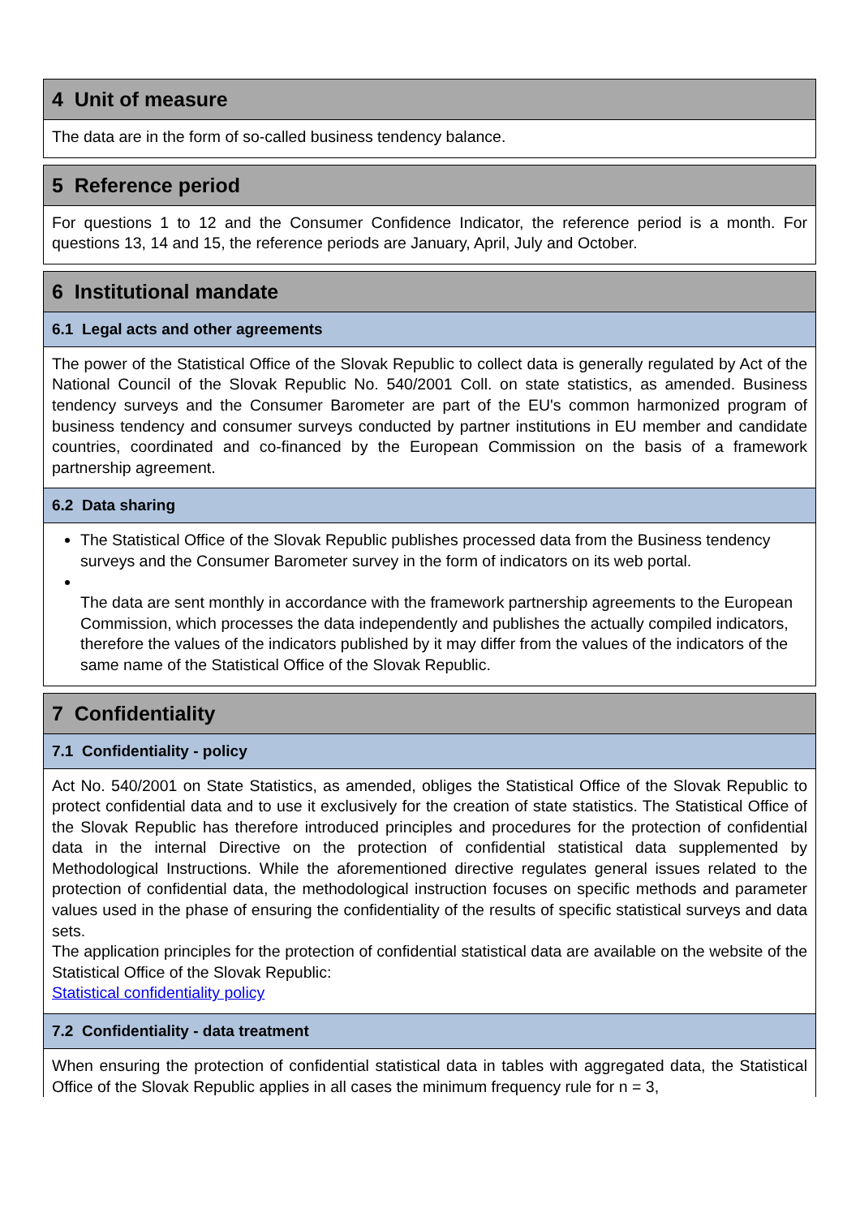4 Unit of measure
The data are in the form of so-called business tendency balance.
5 Reference period
For questions 1 to 12 and the Consumer Confidence Indicator, the reference period is a month. For questions 13, 14 and 15, the reference periods are January, April, July and October.
6 Institutional mandate
6.1 Legal acts and other agreements
The power of the Statistical Office of the Slovak Republic to collect data is generally regulated by Act of the National Council of the Slovak Republic No. 540/2001 Coll. on state statistics, as amended. Business tendency surveys and the Consumer Barometer are part of the EU's common harmonized program of business tendency and consumer surveys conducted by partner institutions in EU member and candidate countries, coordinated and co-financed by the European Commission on the basis of a framework partnership agreement.
6.2 Data sharing
The Statistical Office of the Slovak Republic publishes processed data from the Business tendency surveys and the Consumer Barometer survey in the form of indicators on its web portal.
The data are sent monthly in accordance with the framework partnership agreements to the European Commission, which processes the data independently and publishes the actually compiled indicators, therefore the values of the indicators published by it may differ from the values of the indicators of the same name of the Statistical Office of the Slovak Republic.
7 Confidentiality
7.1 Confidentiality - policy
Act No. 540/2001 on State Statistics, as amended, obliges the Statistical Office of the Slovak Republic to protect confidential data and to use it exclusively for the creation of state statistics. The Statistical Office of the Slovak Republic has therefore introduced principles and procedures for the protection of confidential data in the internal Directive on the protection of confidential statistical data supplemented by Methodological Instructions. While the aforementioned directive regulates general issues related to the protection of confidential data, the methodological instruction focuses on specific methods and parameter values used in the phase of ensuring the confidentiality of the results of specific statistical surveys and data sets.
The application principles for the protection of confidential statistical data are available on the website of the Statistical Office of the Slovak Republic:
Statistical confidentiality policy
7.2 Confidentiality - data treatment
When ensuring the protection of confidential statistical data in tables with aggregated data, the Statistical Office of the Slovak Republic applies in all cases the minimum frequency rule for n = 3,